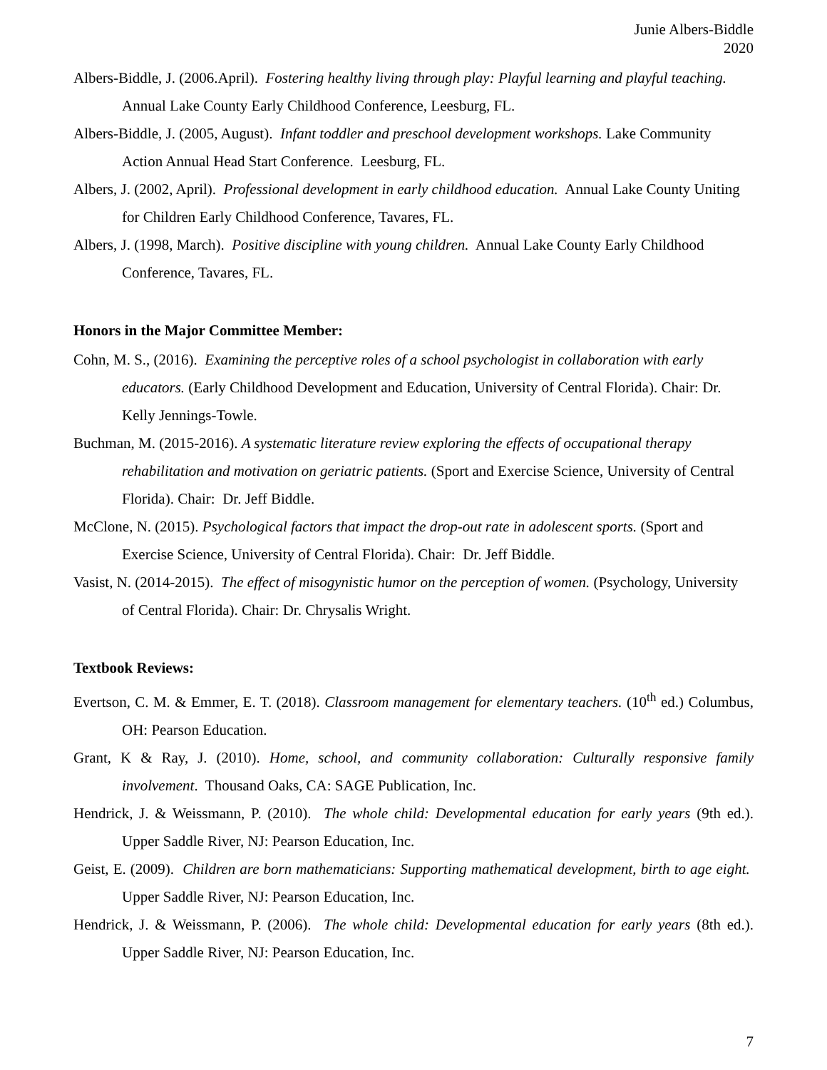Junie Albers-Biddle
2020
Albers-Biddle, J. (2006.April). Fostering healthy living through play: Playful learning and playful teaching. Annual Lake County Early Childhood Conference, Leesburg, FL.
Albers-Biddle, J. (2005, August). Infant toddler and preschool development workshops. Lake Community Action Annual Head Start Conference. Leesburg, FL.
Albers, J. (2002, April). Professional development in early childhood education. Annual Lake County Uniting for Children Early Childhood Conference, Tavares, FL.
Albers, J. (1998, March). Positive discipline with young children. Annual Lake County Early Childhood Conference, Tavares, FL.
Honors in the Major Committee Member:
Cohn, M. S., (2016). Examining the perceptive roles of a school psychologist in collaboration with early educators. (Early Childhood Development and Education, University of Central Florida). Chair: Dr. Kelly Jennings-Towle.
Buchman, M. (2015-2016). A systematic literature review exploring the effects of occupational therapy rehabilitation and motivation on geriatric patients. (Sport and Exercise Science, University of Central Florida). Chair: Dr. Jeff Biddle.
McClone, N. (2015). Psychological factors that impact the drop-out rate in adolescent sports. (Sport and Exercise Science, University of Central Florida). Chair: Dr. Jeff Biddle.
Vasist, N. (2014-2015). The effect of misogynistic humor on the perception of women. (Psychology, University of Central Florida). Chair: Dr. Chrysalis Wright.
Textbook Reviews:
Evertson, C. M. & Emmer, E. T. (2018). Classroom management for elementary teachers. (10<sup>th</sup> ed.) Columbus, OH: Pearson Education.
Grant, K & Ray, J. (2010). Home, school, and community collaboration: Culturally responsive family involvement. Thousand Oaks, CA: SAGE Publication, Inc.
Hendrick, J. & Weissmann, P. (2010). The whole child: Developmental education for early years (9th ed.). Upper Saddle River, NJ: Pearson Education, Inc.
Geist, E. (2009). Children are born mathematicians: Supporting mathematical development, birth to age eight. Upper Saddle River, NJ: Pearson Education, Inc.
Hendrick, J. & Weissmann, P. (2006). The whole child: Developmental education for early years (8th ed.). Upper Saddle River, NJ: Pearson Education, Inc.
7